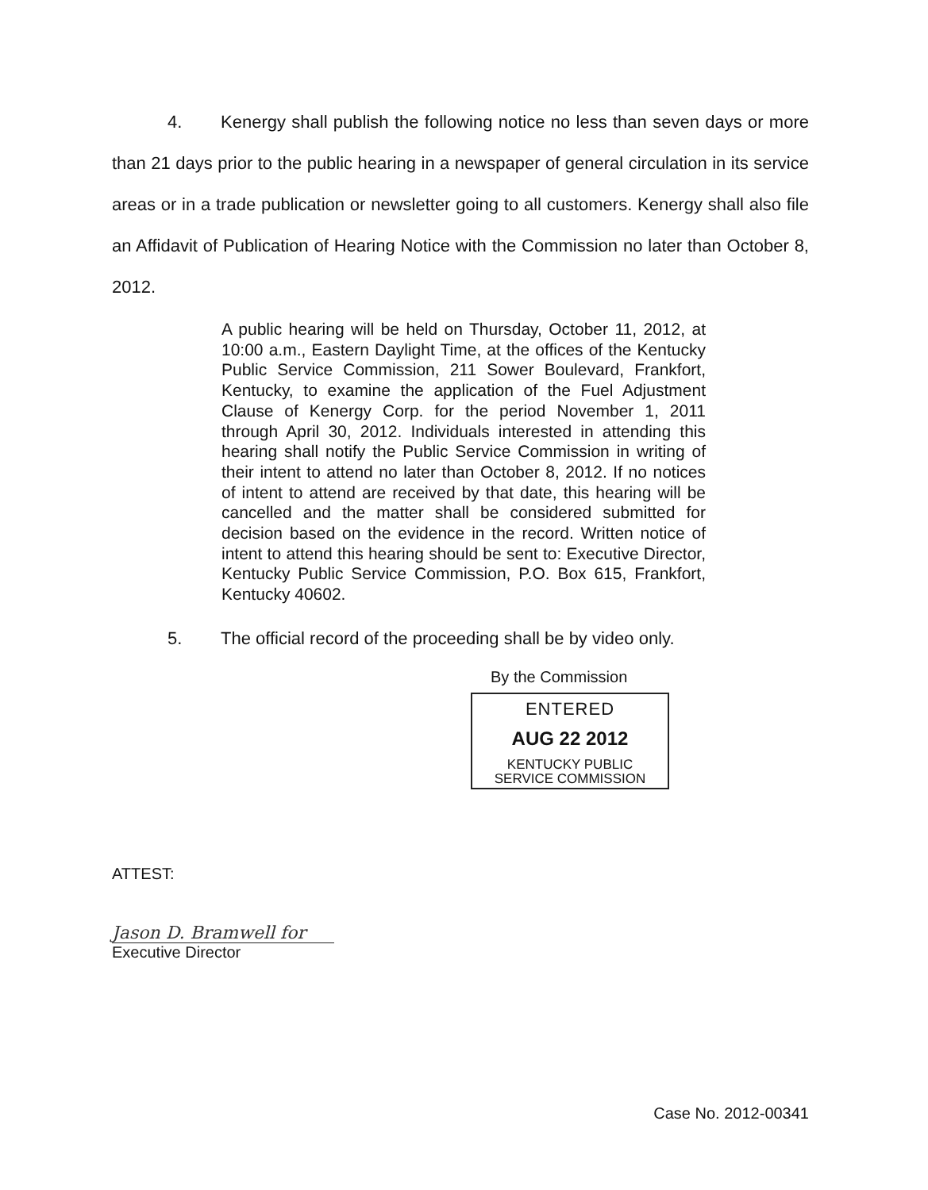4. Kenergy shall publish the following notice no less than seven days or more than 21 days prior to the public hearing in a newspaper of general circulation in its service areas or in a trade publication or newsletter going to all customers. Kenergy shall also file an Affidavit of Publication of Hearing Notice with the Commission no later than October 8, 2012.
A public hearing will be held on Thursday, October 11, 2012, at 10:00 a.m., Eastern Daylight Time, at the offices of the Kentucky Public Service Commission, 211 Sower Boulevard, Frankfort, Kentucky, to examine the application of the Fuel Adjustment Clause of Kenergy Corp. for the period November 1, 2011 through April 30, 2012. Individuals interested in attending this hearing shall notify the Public Service Commission in writing of their intent to attend no later than October 8, 2012. If no notices of intent to attend are received by that date, this hearing will be cancelled and the matter shall be considered submitted for decision based on the evidence in the record. Written notice of intent to attend this hearing should be sent to: Executive Director, Kentucky Public Service Commission, P.O. Box 615, Frankfort, Kentucky 40602.
5. The official record of the proceeding shall be by video only.
By the Commission
ENTERED
AUG 22 2012
KENTUCKY PUBLIC
SERVICE COMMISSION
ATTEST:
Jason D. Bramwell for
Executive Director
Case No. 2012-00341